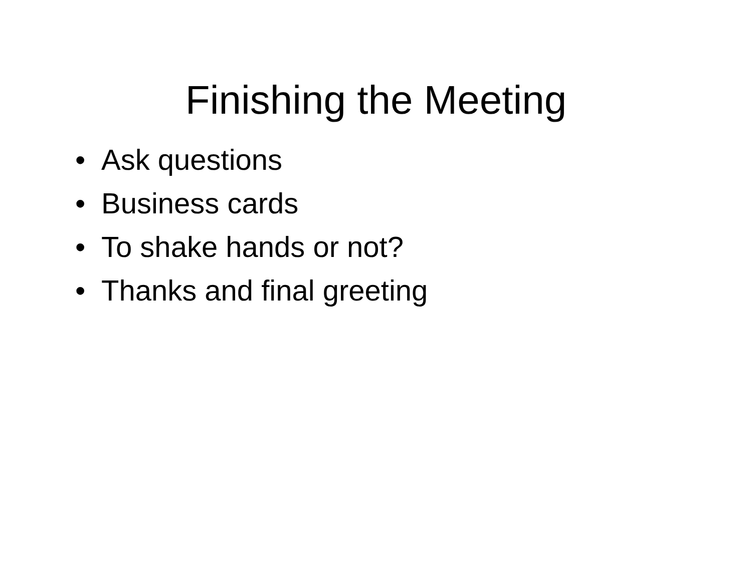Finishing the Meeting
• Ask questions
• Business cards
• To shake hands or not?
• Thanks and final greeting